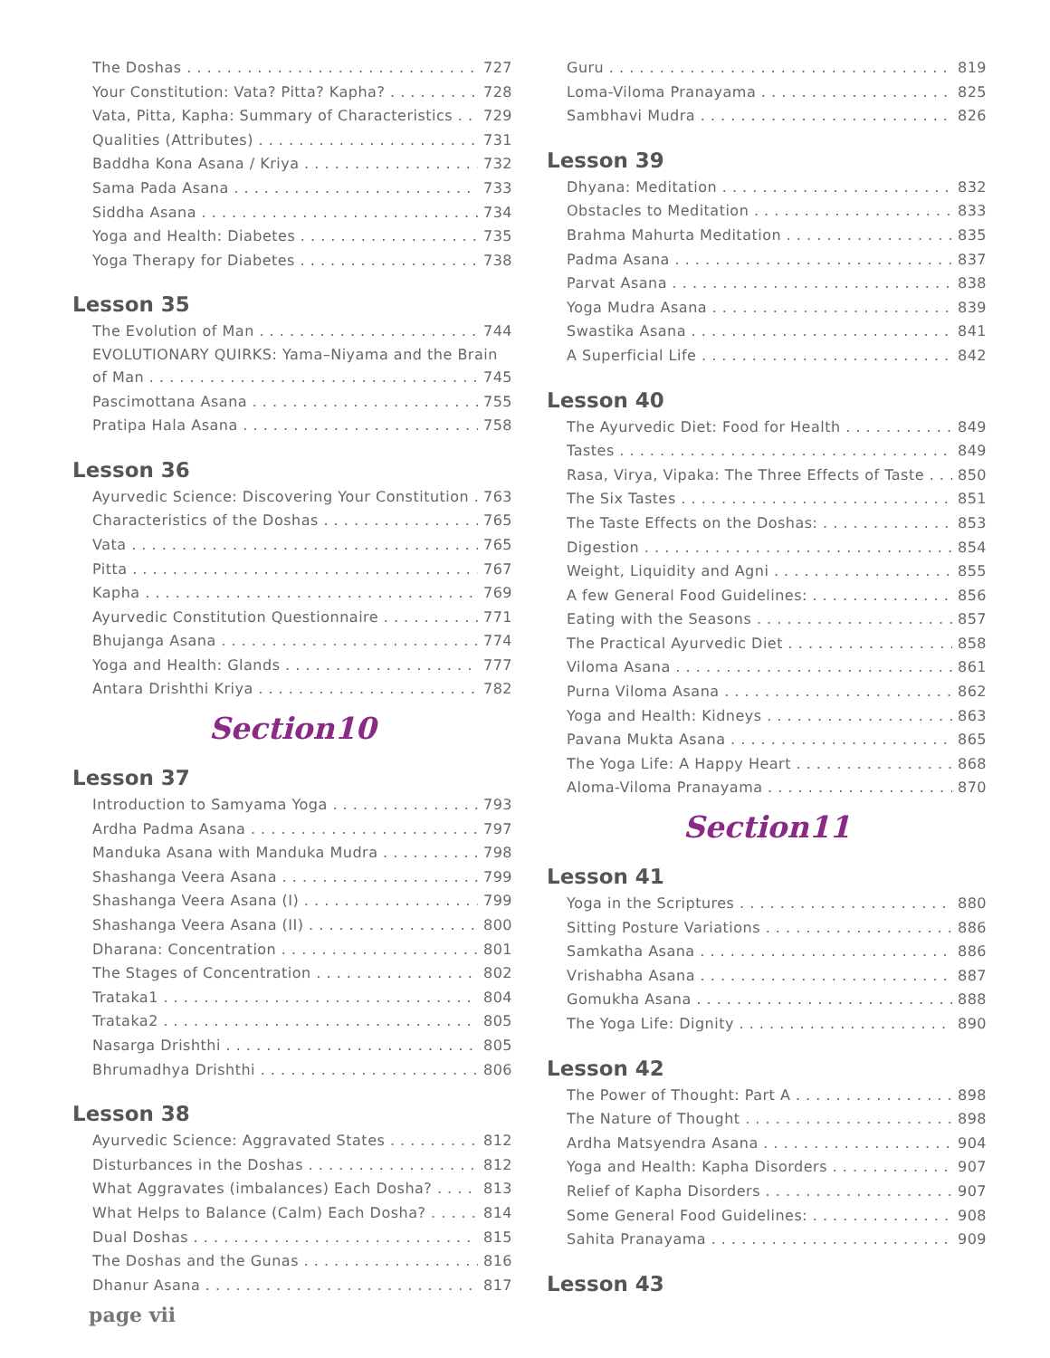The Doshas 727
Your Constitution: Vata? Pitta? Kapha? 728
Vata, Pitta, Kapha: Summary of Characteristics 729
Qualities (Attributes) 731
Baddha Kona Asana / Kriya 732
Sama Pada Asana 733
Siddha Asana 734
Yoga and Health: Diabetes 735
Yoga Therapy for Diabetes 738
Lesson 35
The Evolution of Man 744
EVOLUTIONARY QUIRKS: Yama–Niyama and the Brain
of Man 745
Pascimottana Asana 755
Pratipa Hala Asana 758
Lesson 36
Ayurvedic Science: Discovering Your Constitution 763
Characteristics of the Doshas 765
Vata 765
Pitta 767
Kapha 769
Ayurvedic Constitution Questionnaire 771
Bhujanga Asana 774
Yoga and Health: Glands 777
Antara Drishthi Kriya 782
Section10
Lesson 37
Introduction to Samyama Yoga 793
Ardha Padma Asana 797
Manduka Asana with Manduka Mudra 798
Shashanga Veera Asana 799
Shashanga Veera Asana (I) 799
Shashanga Veera Asana (II) 800
Dharana: Concentration 801
The Stages of Concentration 802
Trataka1 804
Trataka2 805
Nasarga Drishthi 805
Bhrumadhya Drishthi 806
Lesson 38
Ayurvedic Science: Aggravated States 812
Disturbances in the Doshas 812
What Aggravates (imbalances) Each Dosha? 813
What Helps to Balance (Calm) Each Dosha? 814
Dual Doshas 815
The Doshas and the Gunas 816
Dhanur Asana 817
page vii
Guru 819
Loma-Viloma Pranayama 825
Sambhavi Mudra 826
Lesson 39
Dhyana: Meditation 832
Obstacles to Meditation 833
Brahma Mahurta Meditation 835
Padma Asana 837
Parvat Asana 838
Yoga Mudra Asana 839
Swastika Asana 841
A Superficial Life 842
Lesson 40
The Ayurvedic Diet: Food for Health 849
Tastes 849
Rasa, Virya, Vipaka: The Three Effects of Taste 850
The Six Tastes 851
The Taste Effects on the Doshas: 853
Digestion 854
Weight, Liquidity and Agni 855
A few General Food Guidelines: 856
Eating with the Seasons 857
The Practical Ayurvedic Diet 858
Viloma Asana 861
Purna Viloma Asana 862
Yoga and Health: Kidneys 863
Pavana Mukta Asana 865
The Yoga Life: A Happy Heart 868
Aloma-Viloma Pranayama 870
Section11
Lesson 41
Yoga in the Scriptures 880
Sitting Posture Variations 886
Samkatha Asana 886
Vrishabha Asana 887
Gomukha Asana 888
The Yoga Life: Dignity 890
Lesson 42
The Power of Thought: Part A 898
The Nature of Thought 898
Ardha Matsyendra Asana 904
Yoga and Health: Kapha Disorders 907
Relief of Kapha Disorders 907
Some General Food Guidelines: 908
Sahita Pranayama 909
Lesson 43